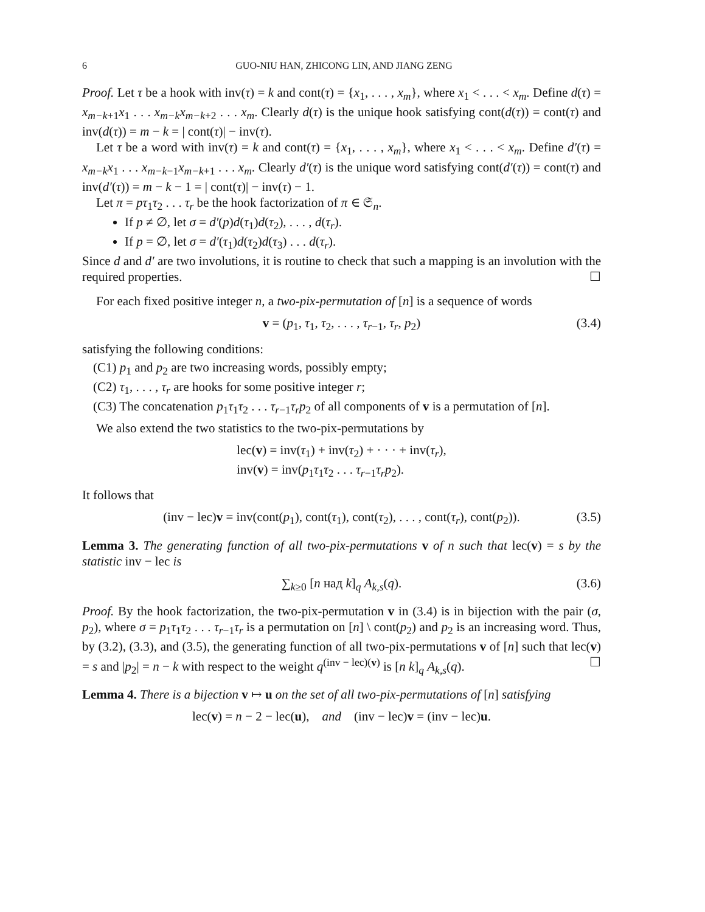6 GUO-NIU HAN, ZHICONG LIN, AND JIANG ZENG
Proof. Let τ be a hook with inv(τ) = k and cont(τ) = {x<sub>1</sub>, . . . , x<sub>m</sub>}, where x<sub>1</sub> < . . . < x<sub>m</sub>. Define d(τ) = x<sub>m−k+1</sub>x<sub>1</sub> . . . x<sub>m−k</sub>x<sub>m−k+2</sub> . . . x<sub>m</sub>. Clearly d(τ) is the unique hook satisfying cont(d(τ)) = cont(τ) and inv(d(τ)) = m − k = | cont(τ)| − inv(τ).
Let τ be a word with inv(τ) = k and cont(τ) = {x<sub>1</sub>, . . . , x<sub>m</sub>}, where x<sub>1</sub> < . . . < x<sub>m</sub>. Define d′(τ) = x<sub>m−k</sub>x<sub>1</sub> . . . x<sub>m−k−1</sub>x<sub>m−k+1</sub> . . . x<sub>m</sub>. Clearly d′(τ) is the unique word satisfying cont(d′(τ)) = cont(τ) and inv(d′(τ)) = m − k − 1 = | cont(τ)| − inv(τ) − 1.
Let π = pτ<sub>1</sub>τ<sub>2</sub> . . . τ<sub>r</sub> be the hook factorization of π ∈ 𝔖<sub>n</sub>.
If p ≠ ∅, let σ = d′(p)d(τ<sub>1</sub>)d(τ<sub>2</sub>), . . . , d(τ<sub>r</sub>).
If p = ∅, let σ = d′(τ<sub>1</sub>)d(τ<sub>2</sub>)d(τ<sub>3</sub>) . . . d(τ<sub>r</sub>).
Since d and d′ are two involutions, it is routine to check that such a mapping is an involution with the required properties. ☐
For each fixed positive integer n, a two-pix-permutation of [n] is a sequence of words
v = (p<sub>1</sub>, τ<sub>1</sub>, τ<sub>2</sub>, . . . , τ<sub>r−1</sub>, τ<sub>r</sub>, p<sub>2</sub>) (3.4)
satisfying the following conditions:
(C1) p<sub>1</sub> and p<sub>2</sub> are two increasing words, possibly empty;
(C2) τ<sub>1</sub>, . . . , τ<sub>r</sub> are hooks for some positive integer r;
(C3) The concatenation p<sub>1</sub>τ<sub>1</sub>τ<sub>2</sub> . . . τ<sub>r−1</sub>τ<sub>r</sub>p<sub>2</sub> of all components of v is a permutation of [n].
We also extend the two statistics to the two-pix-permutations by
lec(v) = inv(τ<sub>1</sub>) + inv(τ<sub>2</sub>) + · · · + inv(τ<sub>r</sub>),
inv(v) = inv(p<sub>1</sub>τ<sub>1</sub>τ<sub>2</sub> . . . τ<sub>r−1</sub>τ<sub>r</sub>p<sub>2</sub>).
It follows that
(inv − lec)v = inv(cont(p<sub>1</sub>), cont(τ<sub>1</sub>), cont(τ<sub>2</sub>), . . . , cont(τ<sub>r</sub>), cont(p<sub>2</sub>)). (3.5)
Lemma 3. The generating function of all two-pix-permutations v of n such that lec(v) = s by the statistic inv − lec is
∑<sub>k≥0</sub> [n над k]<sub>q</sub> A<sub>k,s</sub>(q). (3.6)
Proof. By the hook factorization, the two-pix-permutation v in (3.4) is in bijection with the pair (σ, p<sub>2</sub>), where σ = p<sub>1</sub>τ<sub>1</sub>τ<sub>2</sub> . . . τ<sub>r−1</sub>τ<sub>r</sub> is a permutation on [n] \ cont(p<sub>2</sub>) and p<sub>2</sub> is an increasing word. Thus, by (3.2), (3.3), and (3.5), the generating function of all two-pix-permutations v of [n] such that lec(v) = s and |p<sub>2</sub>| = n − k with respect to the weight q<sup>(inv − lec)(v)</sup> is [n k]<sub>q</sub> A<sub>k,s</sub>(q). ☐
Lemma 4. There is a bijection v ↦ u on the set of all two-pix-permutations of [n] satisfying
lec(v) = n − 2 − lec(u), and (inv − lec)v = (inv − lec)u.